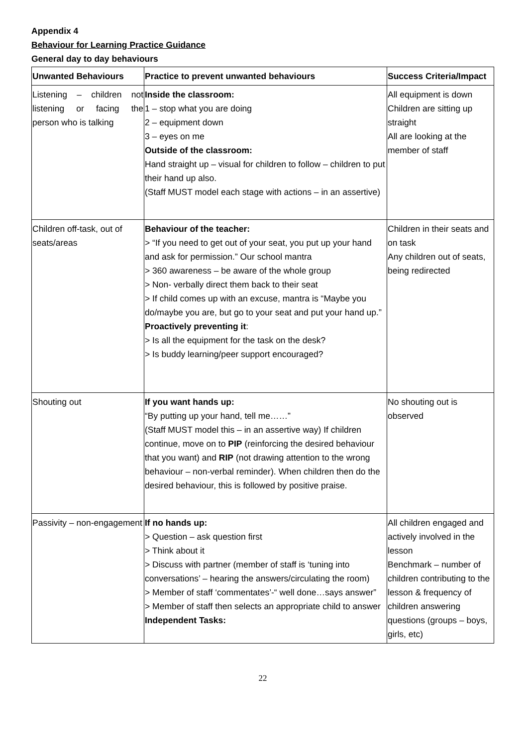Appendix 4
Behaviour for Learning Practice Guidance
General day to day behaviours
| Unwanted Behaviours | Practice to prevent unwanted behaviours | Success Criteria/Impact |
| --- | --- | --- |
| Listening – children not listening or facing the person who is talking | Inside the classroom: 1 – stop what you are doing 2 – equipment down 3 – eyes on me Outside of the classroom: Hand straight up – visual for children to follow – children to put their hand up also. (Staff MUST model each stage with actions – in an assertive) | All equipment is down Children are sitting up straight All are looking at the member of staff |
| Children off-task, out of seats/areas | Behaviour of the teacher: > “If you need to get out of your seat, you put up your hand and ask for permission.” Our school mantra > 360 awareness – be aware of the whole group > Non- verbally direct them back to their seat > If child comes up with an excuse, mantra is “Maybe you do/maybe you are, but go to your seat and put your hand up.” Proactively preventing it : > Is all the equipment for the task on the desk? > Is buddy learning/peer support encouraged? | Children in their seats and on task Any children out of seats, being redirected |
| Shouting out | If you want hands up: “By putting up your hand, tell me……” (Staff MUST model this – in an assertive way) If children continue, move on to PIP (reinforcing the desired behaviour that you want) and RIP (not drawing attention to the wrong behaviour – non-verbal reminder). When children then do the desired behaviour, this is followed by positive praise. | No shouting out is observed |
| Passivity – non-engagement | If no hands up: > Question – ask question first > Think about it > Discuss with partner (member of staff is ‘tuning into conversations’ – hearing the answers/circulating the room) > Member of staff ‘commentates’-“ well done…says answer” > Member of staff then selects an appropriate child to answer Independent Tasks: | All children engaged and actively involved in the lesson Benchmark – number of children contributing to the lesson & frequency of children answering questions (groups – boys, girls, etc) |
22